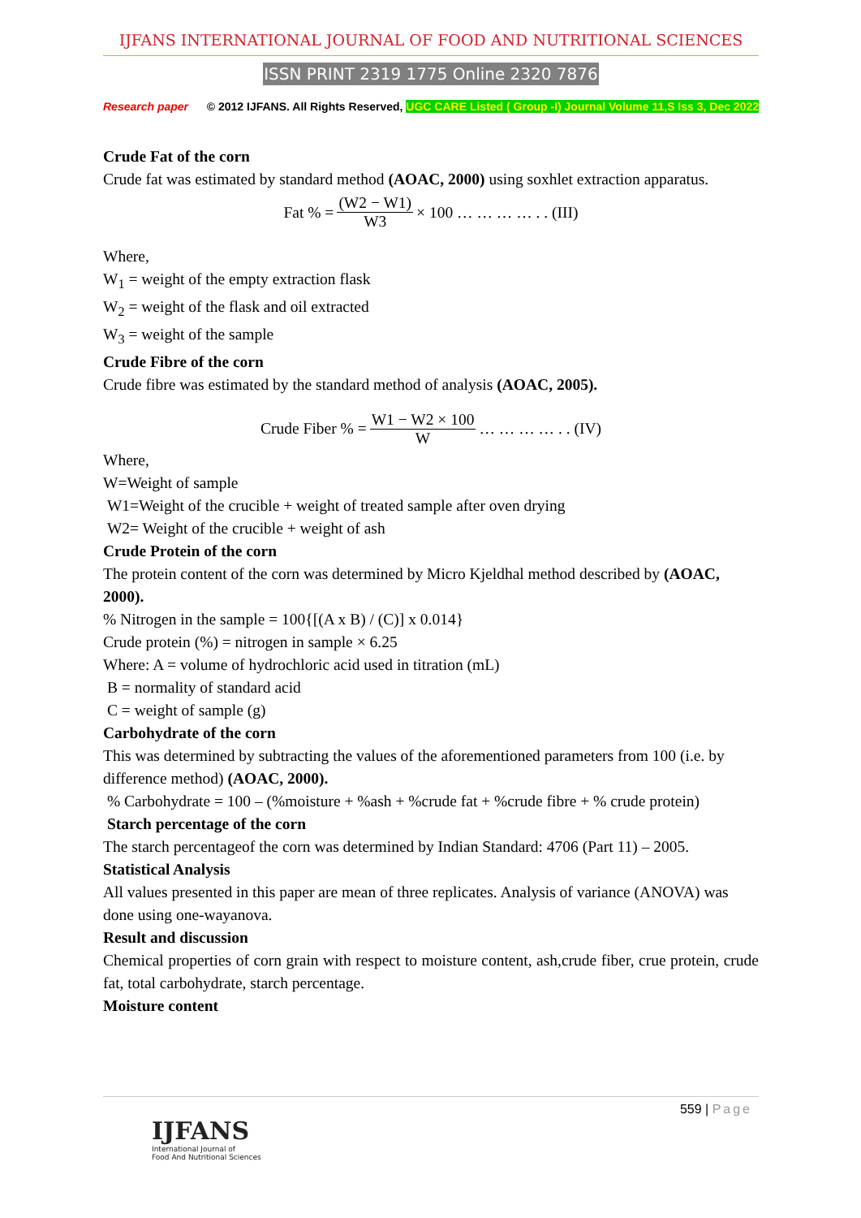IJFANS INTERNATIONAL JOURNAL OF FOOD AND NUTRITIONAL SCIENCES
ISSN PRINT 2319 1775 Online 2320 7876
Research paper © 2012 IJFANS. All Rights Reserved, UGC CARE Listed ( Group -I) Journal Volume 11,S Iss 3, Dec 2022
Crude Fat of the corn
Crude fat was estimated by standard method (AOAC, 2000) using soxhlet extraction apparatus.
Fat % = (W2 − W1) W3 × 100 … … … … . . (III)
Where,
W<sub>1</sub> = weight of the empty extraction flask
W<sub>2</sub> = weight of the flask and oil extracted
W<sub>3</sub> = weight of the sample
Crude Fibre of the corn
Crude fibre was estimated by the standard method of analysis (AOAC, 2005).
Crude Fiber % = W1 − W2 × 100 W … … … … . . (IV)
Where,
W=Weight of sample
W1=Weight of the crucible + weight of treated sample after oven drying
W2= Weight of the crucible + weight of ash
Crude Protein of the corn
The protein content of the corn was determined by Micro Kjeldhal method described by (AOAC, 2000).
% Nitrogen in the sample = 100{[(A x B) / (C)] x 0.014}
Crude protein (%) = nitrogen in sample × 6.25
Where: A = volume of hydrochloric acid used in titration (mL)
B = normality of standard acid
C = weight of sample (g)
Carbohydrate of the corn
This was determined by subtracting the values of the aforementioned parameters from 100 (i.e. by difference method) (AOAC, 2000).
% Carbohydrate = 100 – (%moisture + %ash + %crude fat + %crude fibre + % crude protein)
Starch percentage of the corn
The starch percentageof the corn was determined by Indian Standard: 4706 (Part 11) – 2005.
Statistical Analysis
All values presented in this paper are mean of three replicates. Analysis of variance (ANOVA) was done using one-wayanova.
Result and discussion
Chemical properties of corn grain with respect to moisture content, ash,crude fiber, crue protein, crude fat, total carbohydrate, starch percentage.
Moisture content
559 | Page
IJFANS
International Journal of
Food And Nutritional Sciences